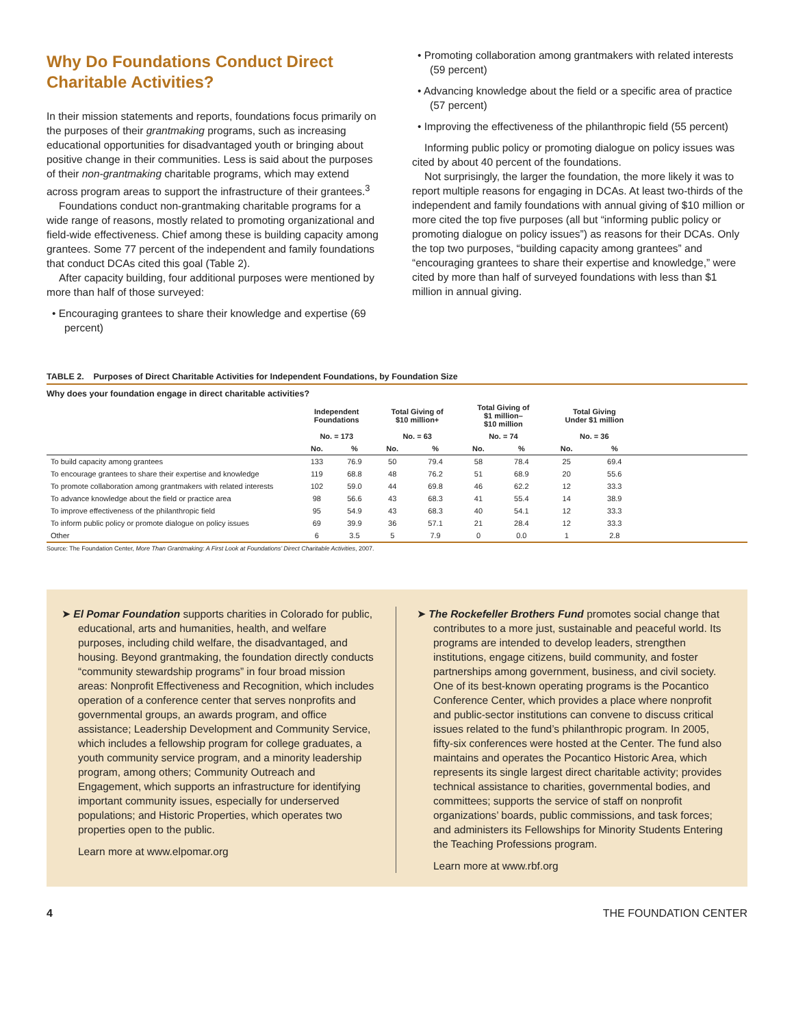Why Do Foundations Conduct Direct Charitable Activities?
In their mission statements and reports, foundations focus primarily on the purposes of their grantmaking programs, such as increasing educational opportunities for disadvantaged youth or bringing about positive change in their communities. Less is said about the purposes of their non-grantmaking charitable programs, which may extend across program areas to support the infrastructure of their grantees.<sup>3</sup>
Foundations conduct non-grantmaking charitable programs for a wide range of reasons, mostly related to promoting organizational and field-wide effectiveness. Chief among these is building capacity among grantees. Some 77 percent of the independent and family foundations that conduct DCAs cited this goal (Table 2).
After capacity building, four additional purposes were mentioned by more than half of those surveyed:
• Encouraging grantees to share their knowledge and expertise (69 percent)
• Promoting collaboration among grantmakers with related interests (59 percent)
• Advancing knowledge about the field or a specific area of practice (57 percent)
• Improving the effectiveness of the philanthropic field (55 percent)
Informing public policy or promoting dialogue on policy issues was cited by about 40 percent of the foundations.
Not surprisingly, the larger the foundation, the more likely it was to report multiple reasons for engaging in DCAs. At least two-thirds of the independent and family foundations with annual giving of $10 million or more cited the top five purposes (all but “informing public policy or promoting dialogue on policy issues”) as reasons for their DCAs. Only the top two purposes, “building capacity among grantees” and “encouraging grantees to share their expertise and knowledge,” were cited by more than half of surveyed foundations with less than $1 million in annual giving.
TABLE 2. Purposes of Direct Charitable Activities for Independent Foundations, by Foundation Size
Why does your foundation engage in direct charitable activities?
| | Independent Foundations | | Total Giving of $10 million+ | | Total Giving of $1 million– $10 million | | Total Giving Under $1 million | | |
| --- | --- | --- | --- | --- | --- | --- | --- | --- | --- |
| | No. = 173 | | No. = 63 | | No. = 74 | | No. = 36 | | |
| | No. | % | No. | % | No. | % | No. | % | |
| To build capacity among grantees | 133 | 76.9 | 50 | 79.4 | 58 | 78.4 | 25 | 69.4 | |
| To encourage grantees to share their expertise and knowledge | 119 | 68.8 | 48 | 76.2 | 51 | 68.9 | 20 | 55.6 | |
| To promote collaboration among grantmakers with related interests | 102 | 59.0 | 44 | 69.8 | 46 | 62.2 | 12 | 33.3 | |
| To advance knowledge about the field or practice area | 98 | 56.6 | 43 | 68.3 | 41 | 55.4 | 14 | 38.9 | |
| To improve effectiveness of the philanthropic field | 95 | 54.9 | 43 | 68.3 | 40 | 54.1 | 12 | 33.3 | |
| To inform public policy or promote dialogue on policy issues | 69 | 39.9 | 36 | 57.1 | 21 | 28.4 | 12 | 33.3 | |
| Other | 6 | 3.5 | 5 | 7.9 | 0 | 0.0 | 1 | 2.8 | |
Source: The Foundation Center, More Than Grantmaking: A First Look at Foundations’ Direct Charitable Activities, 2007.
➤ El Pomar Foundation supports charities in Colorado for public, educational, arts and humanities, health, and welfare purposes, including child welfare, the disadvantaged, and housing. Beyond grantmaking, the foundation directly conducts “community stewardship programs” in four broad mission areas: Nonprofit Effectiveness and Recognition, which includes operation of a conference center that serves nonprofits and governmental groups, an awards program, and office assistance; Leadership Development and Community Service, which includes a fellowship program for college graduates, a youth community service program, and a minority leadership program, among others; Community Outreach and Engagement, which supports an infrastructure for identifying important community issues, especially for underserved populations; and Historic Properties, which operates two properties open to the public.
Learn more at www.elpomar.org
➤ The Rockefeller Brothers Fund promotes social change that contributes to a more just, sustainable and peaceful world. Its programs are intended to develop leaders, strengthen institutions, engage citizens, build community, and foster partnerships among government, business, and civil society. One of its best-known operating programs is the Pocantico Conference Center, which provides a place where nonprofit and public-sector institutions can convene to discuss critical issues related to the fund’s philanthropic program. In 2005, fifty-six conferences were hosted at the Center. The fund also maintains and operates the Pocantico Historic Area, which represents its single largest direct charitable activity; provides technical assistance to charities, governmental bodies, and committees; supports the service of staff on nonprofit organizations’ boards, public commissions, and task forces; and administers its Fellowships for Minority Students Entering the Teaching Professions program.
Learn more at www.rbf.org
4 THE FOUNDATION CENTER